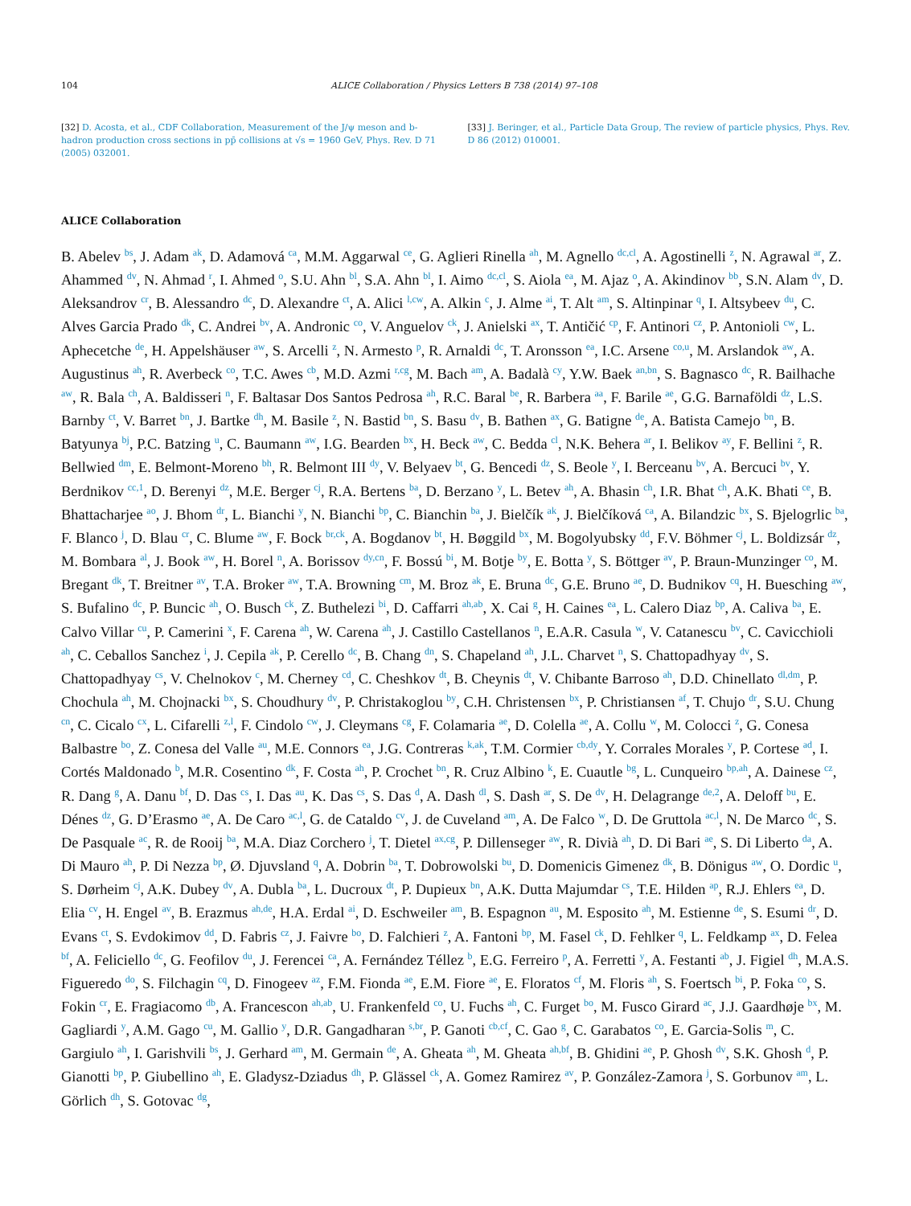104 ALICE Collaboration / Physics Letters B 738 (2014) 97–108
[32] D. Acosta, et al., CDF Collaboration, Measurement of the J/ψ meson and b-hadron production cross sections in pp̄ collisions at √s = 1960 GeV, Phys. Rev. D 71 (2005) 032001.
[33] J. Beringer, et al., Particle Data Group, The review of particle physics, Phys. Rev. D 86 (2012) 010001.
ALICE Collaboration
B. Abelev <sup>bs</sup>, J. Adam <sup>ak</sup>, D. Adamová <sup>ca</sup>, M.M. Aggarwal <sup>ce</sup>, G. Aglieri Rinella <sup>ah</sup>, M. Agnello <sup>dc,cl</sup>, A. Agostinelli <sup>z</sup>, N. Agrawal <sup>ar</sup>, Z. Ahammed <sup>dv</sup>, N. Ahmad <sup>r</sup>, I. Ahmed <sup>o</sup>, S.U. Ahn <sup>bl</sup>, S.A. Ahn <sup>bl</sup>, I. Aimo <sup>dc,cl</sup>, S. Aiola <sup>ea</sup>, M. Ajaz <sup>o</sup>, A. Akindinov <sup>bb</sup>, S.N. Alam <sup>dv</sup>, D. Aleksandrov <sup>cr</sup>, B. Alessandro <sup>dc</sup>, D. Alexandre <sup>ct</sup>, A. Alici <sup>l,cw</sup>, A. Alkin <sup>c</sup>, J. Alme <sup>ai</sup>, T. Alt <sup>am</sup>, S. Altinpinar <sup>q</sup>, I. Altsybeev <sup>du</sup>, C. Alves Garcia Prado <sup>dk</sup>, C. Andrei <sup>bv</sup>, A. Andronic <sup>co</sup>, V. Anguelov <sup>ck</sup>, J. Anielski <sup>ax</sup>, T. Antičić <sup>cp</sup>, F. Antinori <sup>cz</sup>, P. Antonioli <sup>cw</sup>, L. Aphecetche <sup>de</sup>, H. Appelshäuser <sup>aw</sup>, S. Arcelli <sup>z</sup>, N. Armesto <sup>p</sup>, R. Arnaldi <sup>dc</sup>, T. Aronsson <sup>ea</sup>, I.C. Arsene <sup>co,u</sup>, M. Arslandok <sup>aw</sup>, A. Augustinus <sup>ah</sup>, R. Averbeck <sup>co</sup>, T.C. Awes <sup>cb</sup>, M.D. Azmi <sup>r,cg</sup>, M. Bach <sup>am</sup>, A. Badalà <sup>cy</sup>, Y.W. Baek <sup>an,bn</sup>, S. Bagnasco <sup>dc</sup>, R. Bailhache <sup>aw</sup>, R. Bala <sup>ch</sup>, A. Baldisseri <sup>n</sup>, F. Baltasar Dos Santos Pedrosa <sup>ah</sup>, R.C. Baral <sup>be</sup>, R. Barbera <sup>aa</sup>, F. Barile <sup>ae</sup>, G.G. Barnaföldi <sup>dz</sup>, L.S. Barnby <sup>ct</sup>, V. Barret <sup>bn</sup>, J. Bartke <sup>dh</sup>, M. Basile <sup>z</sup>, N. Bastid <sup>bn</sup>, S. Basu <sup>dv</sup>, B. Bathen <sup>ax</sup>, G. Batigne <sup>de</sup>, A. Batista Camejo <sup>bn</sup>, B. Batyunya <sup>bj</sup>, P.C. Batzing <sup>u</sup>, C. Baumann <sup>aw</sup>, I.G. Bearden <sup>bx</sup>, H. Beck <sup>aw</sup>, C. Bedda <sup>cl</sup>, N.K. Behera <sup>ar</sup>, I. Belikov <sup>ay</sup>, F. Bellini <sup>z</sup>, R. Bellwied <sup>dm</sup>, E. Belmont-Moreno <sup>bh</sup>, R. Belmont III <sup>dy</sup>, V. Belyaev <sup>bt</sup>, G. Bencedi <sup>dz</sup>, S. Beole <sup>y</sup>, I. Berceanu <sup>bv</sup>, A. Bercuci <sup>bv</sup>, Y. Berdnikov <sup>cc,1</sup>, D. Berenyi <sup>dz</sup>, M.E. Berger <sup>cj</sup>, R.A. Bertens <sup>ba</sup>, D. Berzano <sup>y</sup>, L. Betev <sup>ah</sup>, A. Bhasin <sup>ch</sup>, I.R. Bhat <sup>ch</sup>, A.K. Bhati <sup>ce</sup>, B. Bhattacharjee <sup>ao</sup>, J. Bhom <sup>dr</sup>, L. Bianchi <sup>y</sup>, N. Bianchi <sup>bp</sup>, C. Bianchin <sup>ba</sup>, J. Bielčík <sup>ak</sup>, J. Bielčíková <sup>ca</sup>, A. Bilandzic <sup>bx</sup>, S. Bjelogrlic <sup>ba</sup>, F. Blanco <sup>j</sup>, D. Blau <sup>cr</sup>, C. Blume <sup>aw</sup>, F. Bock <sup>br,ck</sup>, A. Bogdanov <sup>bt</sup>, H. Bøggild <sup>bx</sup>, M. Bogolyubsky <sup>dd</sup>, F.V. Böhmer <sup>cj</sup>, L. Boldizsár <sup>dz</sup>, M. Bombara <sup>al</sup>, J. Book <sup>aw</sup>, H. Borel <sup>n</sup>, A. Borissov <sup>dy,cn</sup>, F. Bossú <sup>bi</sup>, M. Botje <sup>by</sup>, E. Botta <sup>y</sup>, S. Böttger <sup>av</sup>, P. Braun-Munzinger <sup>co</sup>, M. Bregant <sup>dk</sup>, T. Breitner <sup>av</sup>, T.A. Broker <sup>aw</sup>, T.A. Browning <sup>cm</sup>, M. Broz <sup>ak</sup>, E. Bruna <sup>dc</sup>, G.E. Bruno <sup>ae</sup>, D. Budnikov <sup>cq</sup>, H. Buesching <sup>aw</sup>, S. Bufalino <sup>dc</sup>, P. Buncic <sup>ah</sup>, O. Busch <sup>ck</sup>, Z. Buthelezi <sup>bi</sup>, D. Caffarri <sup>ah,ab</sup>, X. Cai <sup>g</sup>, H. Caines <sup>ea</sup>, L. Calero Diaz <sup>bp</sup>, A. Caliva <sup>ba</sup>, E. Calvo Villar <sup>cu</sup>, P. Camerini <sup>x</sup>, F. Carena <sup>ah</sup>, W. Carena <sup>ah</sup>, J. Castillo Castellanos <sup>n</sup>, E.A.R. Casula <sup>w</sup>, V. Catanescu <sup>bv</sup>, C. Cavicchioli <sup>ah</sup>, C. Ceballos Sanchez <sup>i</sup>, J. Cepila <sup>ak</sup>, P. Cerello <sup>dc</sup>, B. Chang <sup>dn</sup>, S. Chapeland <sup>ah</sup>, J.L. Charvet <sup>n</sup>, S. Chattopadhyay <sup>dv</sup>, S. Chattopadhyay <sup>cs</sup>, V. Chelnokov <sup>c</sup>, M. Cherney <sup>cd</sup>, C. Cheshkov <sup>dt</sup>, B. Cheynis <sup>dt</sup>, V. Chibante Barroso <sup>ah</sup>, D.D. Chinellato <sup>dl,dm</sup>, P. Chochula <sup>ah</sup>, M. Chojnacki <sup>bx</sup>, S. Choudhury <sup>dv</sup>, P. Christakoglou <sup>by</sup>, C.H. Christensen <sup>bx</sup>, P. Christiansen <sup>af</sup>, T. Chujo <sup>dr</sup>, S.U. Chung <sup>cn</sup>, C. Cicalo <sup>cx</sup>, L. Cifarelli <sup>z,l</sup>, F. Cindolo <sup>cw</sup>, J. Cleymans <sup>cg</sup>, F. Colamaria <sup>ae</sup>, D. Colella <sup>ae</sup>, A. Collu <sup>w</sup>, M. Colocci <sup>z</sup>, G. Conesa Balbastre <sup>bo</sup>, Z. Conesa del Valle <sup>au</sup>, M.E. Connors <sup>ea</sup>, J.G. Contreras <sup>k,ak</sup>, T.M. Cormier <sup>cb,dy</sup>, Y. Corrales Morales <sup>y</sup>, P. Cortese <sup>ad</sup>, I. Cortés Maldonado <sup>b</sup>, M.R. Cosentino <sup>dk</sup>, F. Costa <sup>ah</sup>, P. Crochet <sup>bn</sup>, R. Cruz Albino <sup>k</sup>, E. Cuautle <sup>bg</sup>, L. Cunqueiro <sup>bp,ah</sup>, A. Dainese <sup>cz</sup>, R. Dang <sup>g</sup>, A. Danu <sup>bf</sup>, D. Das <sup>cs</sup>, I. Das <sup>au</sup>, K. Das <sup>cs</sup>, S. Das <sup>d</sup>, A. Dash <sup>dl</sup>, S. Dash <sup>ar</sup>, S. De <sup>dv</sup>, H. Delagrange <sup>de,2</sup>, A. Deloff <sup>bu</sup>, E. Dénes <sup>dz</sup>, G. D’Erasmo <sup>ae</sup>, A. De Caro <sup>ac,l</sup>, G. de Cataldo <sup>cv</sup>, J. de Cuveland <sup>am</sup>, A. De Falco <sup>w</sup>, D. De Gruttola <sup>ac,l</sup>, N. De Marco <sup>dc</sup>, S. De Pasquale <sup>ac</sup>, R. de Rooij <sup>ba</sup>, M.A. Diaz Corchero <sup>j</sup>, T. Dietel <sup>ax,cg</sup>, P. Dillenseger <sup>aw</sup>, R. Divià <sup>ah</sup>, D. Di Bari <sup>ae</sup>, S. Di Liberto <sup>da</sup>, A. Di Mauro <sup>ah</sup>, P. Di Nezza <sup>bp</sup>, Ø. Djuvsland <sup>q</sup>, A. Dobrin <sup>ba</sup>, T. Dobrowolski <sup>bu</sup>, D. Domenicis Gimenez <sup>dk</sup>, B. Dönigus <sup>aw</sup>, O. Dordic <sup>u</sup>, S. Dørheim <sup>cj</sup>, A.K. Dubey <sup>dv</sup>, A. Dubla <sup>ba</sup>, L. Ducroux <sup>dt</sup>, P. Dupieux <sup>bn</sup>, A.K. Dutta Majumdar <sup>cs</sup>, T.E. Hilden <sup>ap</sup>, R.J. Ehlers <sup>ea</sup>, D. Elia <sup>cv</sup>, H. Engel <sup>av</sup>, B. Erazmus <sup>ah,de</sup>, H.A. Erdal <sup>ai</sup>, D. Eschweiler <sup>am</sup>, B. Espagnon <sup>au</sup>, M. Esposito <sup>ah</sup>, M. Estienne <sup>de</sup>, S. Esumi <sup>dr</sup>, D. Evans <sup>ct</sup>, S. Evdokimov <sup>dd</sup>, D. Fabris <sup>cz</sup>, J. Faivre <sup>bo</sup>, D. Falchieri <sup>z</sup>, A. Fantoni <sup>bp</sup>, M. Fasel <sup>ck</sup>, D. Fehlker <sup>q</sup>, L. Feldkamp <sup>ax</sup>, D. Felea <sup>bf</sup>, A. Feliciello <sup>dc</sup>, G. Feofilov <sup>du</sup>, J. Ferencei <sup>ca</sup>, A. Fernández Téllez <sup>b</sup>, E.G. Ferreiro <sup>p</sup>, A. Ferretti <sup>y</sup>, A. Festanti <sup>ab</sup>, J. Figiel <sup>dh</sup>, M.A.S. Figueredo <sup>do</sup>, S. Filchagin <sup>cq</sup>, D. Finogeev <sup>az</sup>, F.M. Fionda <sup>ae</sup>, E.M. Fiore <sup>ae</sup>, E. Floratos <sup>cf</sup>, M. Floris <sup>ah</sup>, S. Foertsch <sup>bi</sup>, P. Foka <sup>co</sup>, S. Fokin <sup>cr</sup>, E. Fragiacomo <sup>db</sup>, A. Francescon <sup>ah,ab</sup>, U. Frankenfeld <sup>co</sup>, U. Fuchs <sup>ah</sup>, C. Furget <sup>bo</sup>, M. Fusco Girard <sup>ac</sup>, J.J. Gaardhøje <sup>bx</sup>, M. Gagliardi <sup>y</sup>, A.M. Gago <sup>cu</sup>, M. Gallio <sup>y</sup>, D.R. Gangadharan <sup>s,br</sup>, P. Ganoti <sup>cb,cf</sup>, C. Gao <sup>g</sup>, C. Garabatos <sup>co</sup>, E. Garcia-Solis <sup>m</sup>, C. Gargiulo <sup>ah</sup>, I. Garishvili <sup>bs</sup>, J. Gerhard <sup>am</sup>, M. Germain <sup>de</sup>, A. Gheata <sup>ah</sup>, M. Gheata <sup>ah,bf</sup>, B. Ghidini <sup>ae</sup>, P. Ghosh <sup>dv</sup>, S.K. Ghosh <sup>d</sup>, P. Gianotti <sup>bp</sup>, P. Giubellino <sup>ah</sup>, E. Gladysz-Dziadus <sup>dh</sup>, P. Glässel <sup>ck</sup>, A. Gomez Ramirez <sup>av</sup>, P. González-Zamora <sup>j</sup>, S. Gorbunov <sup>am</sup>, L. Görlich <sup>dh</sup>, S. Gotovac <sup>dg</sup>,